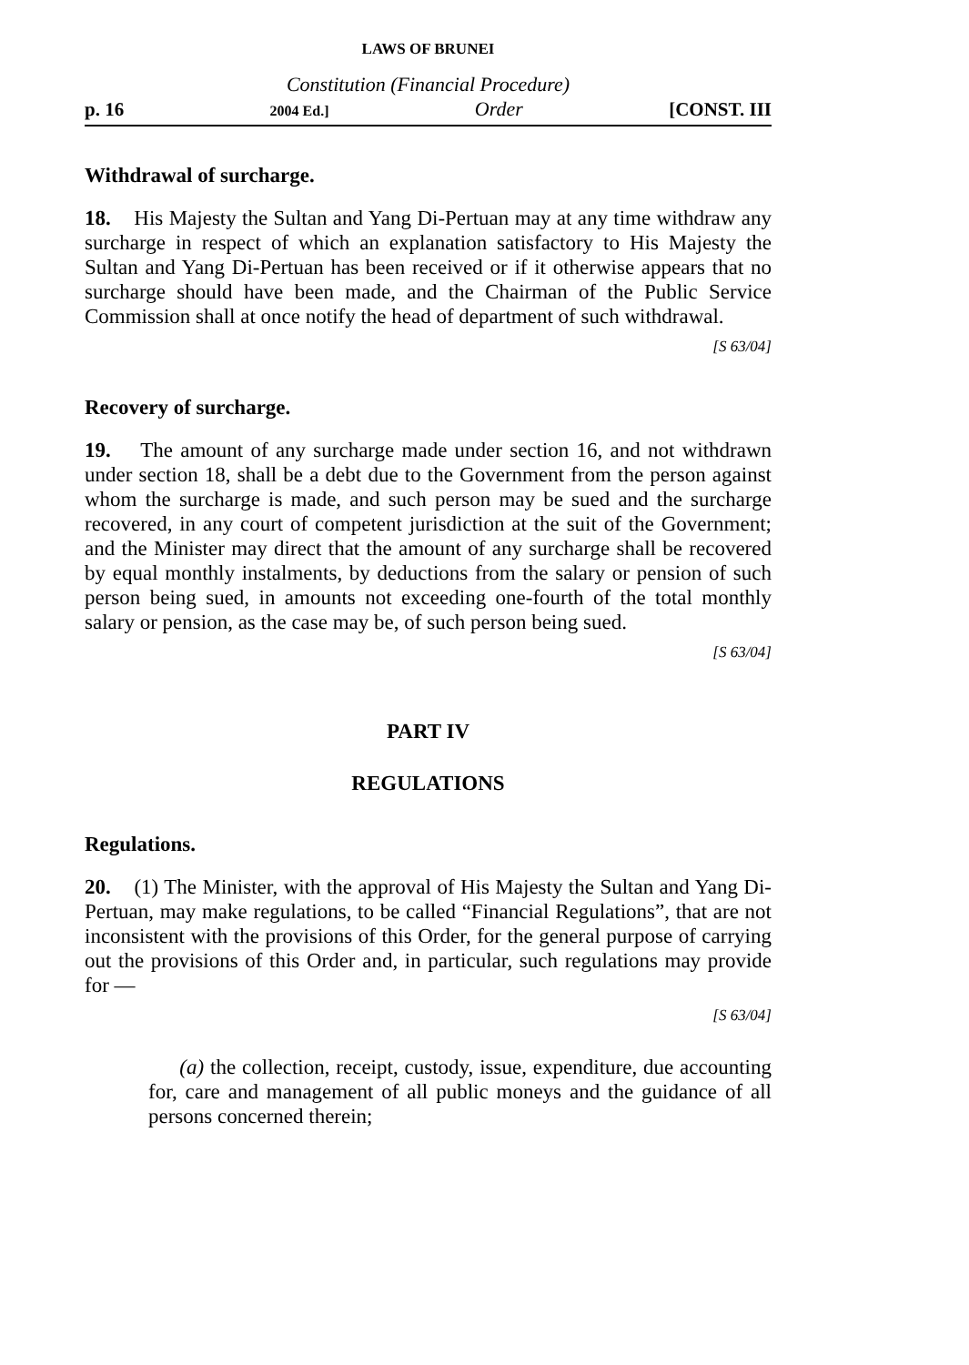LAWS OF BRUNEI
Constitution (Financial Procedure)
p. 16 2004 Ed.] Order [CONST. III
Withdrawal of surcharge.
18. His Majesty the Sultan and Yang Di-Pertuan may at any time withdraw any surcharge in respect of which an explanation satisfactory to His Majesty the Sultan and Yang Di-Pertuan has been received or if it otherwise appears that no surcharge should have been made, and the Chairman of the Public Service Commission shall at once notify the head of department of such withdrawal.
[S 63/04]
Recovery of surcharge.
19. The amount of any surcharge made under section 16, and not withdrawn under section 18, shall be a debt due to the Government from the person against whom the surcharge is made, and such person may be sued and the surcharge recovered, in any court of competent jurisdiction at the suit of the Government; and the Minister may direct that the amount of any surcharge shall be recovered by equal monthly instalments, by deductions from the salary or pension of such person being sued, in amounts not exceeding one-fourth of the total monthly salary or pension, as the case may be, of such person being sued.
[S 63/04]
PART IV
REGULATIONS
Regulations.
20. (1) The Minister, with the approval of His Majesty the Sultan and Yang Di-Pertuan, may make regulations, to be called “Financial Regulations”, that are not inconsistent with the provisions of this Order, for the general purpose of carrying out the provisions of this Order and, in particular, such regulations may provide for —
[S 63/04]
(a) the collection, receipt, custody, issue, expenditure, due accounting for, care and management of all public moneys and the guidance of all persons concerned therein;